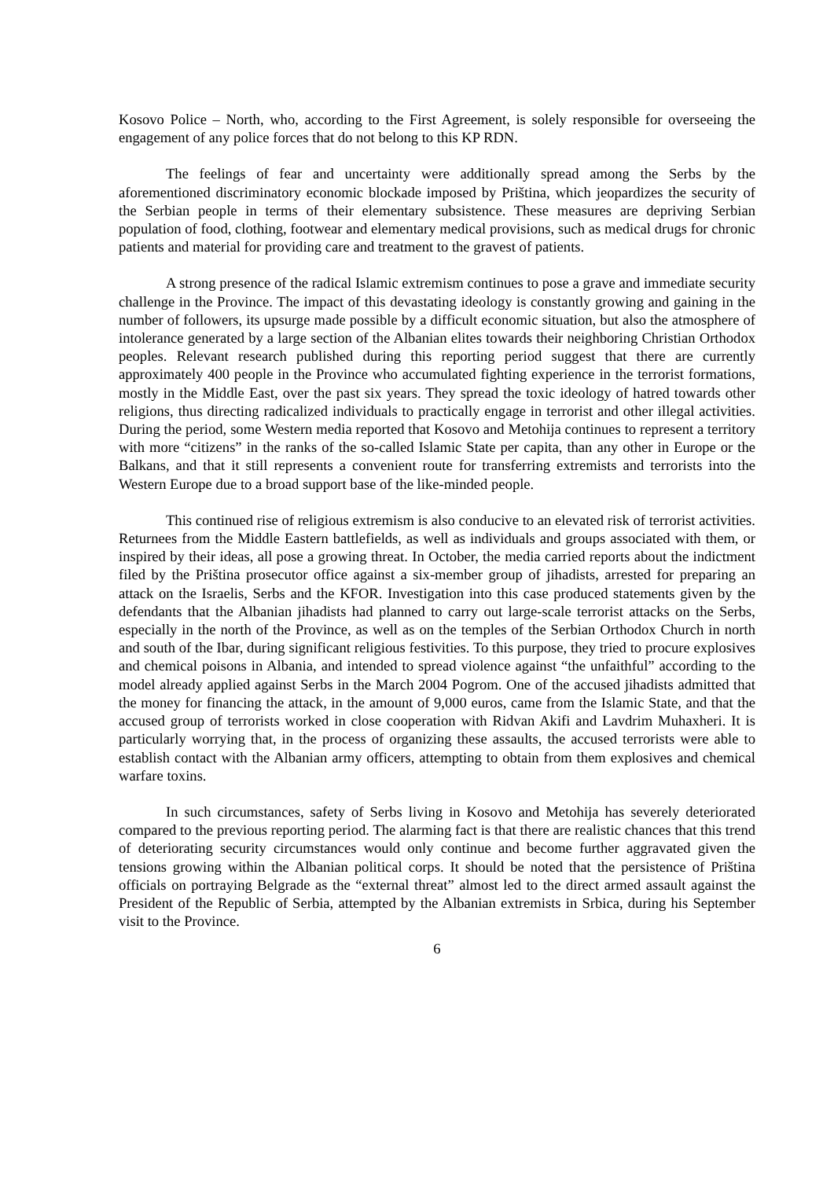Kosovo Police – North, who, according to the First Agreement, is solely responsible for overseeing the engagement of any police forces that do not belong to this KP RDN.
The feelings of fear and uncertainty were additionally spread among the Serbs by the aforementioned discriminatory economic blockade imposed by Priština, which jeopardizes the security of the Serbian people in terms of their elementary subsistence. These measures are depriving Serbian population of food, clothing, footwear and elementary medical provisions, such as medical drugs for chronic patients and material for providing care and treatment to the gravest of patients.
A strong presence of the radical Islamic extremism continues to pose a grave and immediate security challenge in the Province. The impact of this devastating ideology is constantly growing and gaining in the number of followers, its upsurge made possible by a difficult economic situation, but also the atmosphere of intolerance generated by a large section of the Albanian elites towards their neighboring Christian Orthodox peoples. Relevant research published during this reporting period suggest that there are currently approximately 400 people in the Province who accumulated fighting experience in the terrorist formations, mostly in the Middle East, over the past six years. They spread the toxic ideology of hatred towards other religions, thus directing radicalized individuals to practically engage in terrorist and other illegal activities. During the period, some Western media reported that Kosovo and Metohija continues to represent a territory with more “citizens” in the ranks of the so-called Islamic State per capita, than any other in Europe or the Balkans, and that it still represents a convenient route for transferring extremists and terrorists into the Western Europe due to a broad support base of the like-minded people.
This continued rise of religious extremism is also conducive to an elevated risk of terrorist activities. Returnees from the Middle Eastern battlefields, as well as individuals and groups associated with them, or inspired by their ideas, all pose a growing threat. In October, the media carried reports about the indictment filed by the Priština prosecutor office against a six-member group of jihadists, arrested for preparing an attack on the Israelis, Serbs and the KFOR. Investigation into this case produced statements given by the defendants that the Albanian jihadists had planned to carry out large-scale terrorist attacks on the Serbs, especially in the north of the Province, as well as on the temples of the Serbian Orthodox Church in north and south of the Ibar, during significant religious festivities. To this purpose, they tried to procure explosives and chemical poisons in Albania, and intended to spread violence against “the unfaithful” according to the model already applied against Serbs in the March 2004 Pogrom. One of the accused jihadists admitted that the money for financing the attack, in the amount of 9,000 euros, came from the Islamic State, and that the accused group of terrorists worked in close cooperation with Ridvan Akifi and Lavdrim Muhaxheri. It is particularly worrying that, in the process of organizing these assaults, the accused terrorists were able to establish contact with the Albanian army officers, attempting to obtain from them explosives and chemical warfare toxins.
In such circumstances, safety of Serbs living in Kosovo and Metohija has severely deteriorated compared to the previous reporting period. The alarming fact is that there are realistic chances that this trend of deteriorating security circumstances would only continue and become further aggravated given the tensions growing within the Albanian political corps. It should be noted that the persistence of Priština officials on portraying Belgrade as the “external threat” almost led to the direct armed assault against the President of the Republic of Serbia, attempted by the Albanian extremists in Srbica, during his September visit to the Province.
6